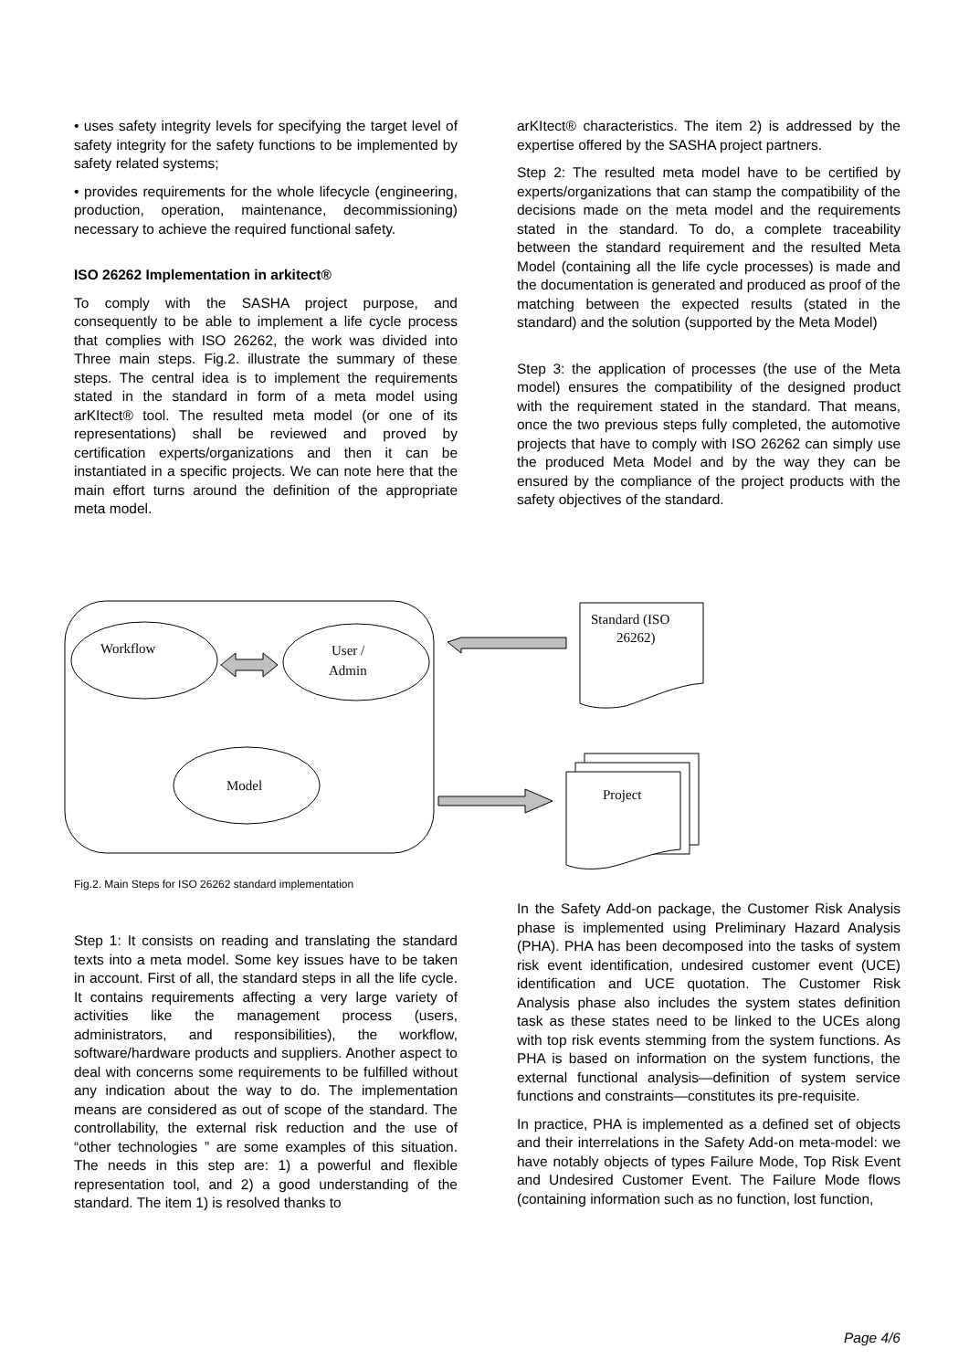• uses safety integrity levels for specifying the target level of safety integrity for the safety functions to be implemented by safety related systems;
• provides requirements for the whole lifecycle (engineering, production, operation, maintenance, decommissioning) necessary to achieve the required functional safety.
ISO 26262 Implementation in arkitect®
To comply with the SASHA project purpose, and consequently to be able to implement a life cycle process that complies with ISO 26262, the work was divided into Three main steps. Fig.2. illustrate the summary of these steps. The central idea is to implement the requirements stated in the standard in form of a meta model using arKItect® tool. The resulted meta model (or one of its representations) shall be reviewed and proved by certification experts/organizations and then it can be instantiated in a specific projects. We can note here that the main effort turns around the definition of the appropriate meta model.
arKItect® characteristics. The item 2) is addressed by the expertise offered by the SASHA project partners.
Step 2: The resulted meta model have to be certified by experts/organizations that can stamp the compatibility of the decisions made on the meta model and the requirements stated in the standard. To do, a complete traceability between the standard requirement and the resulted Meta Model (containing all the life cycle processes) is made and the documentation is generated and produced as proof of the matching between the expected results (stated in the standard) and the solution (supported by the Meta Model)
Step 3: the application of processes (the use of the Meta model) ensures the compatibility of the designed product with the requirement stated in the standard. That means, once the two previous steps fully completed, the automotive projects that have to comply with ISO 26262 can simply use the produced Meta Model and by the way they can be ensured by the compliance of the project products with the safety objectives of the standard.
Workflow
User /
Admin
Model
Standard (ISO
26262)
Project
Fig.2. Main Steps for ISO 26262 standard implementation
Step 1: It consists on reading and translating the standard texts into a meta model. Some key issues have to be taken in account. First of all, the standard steps in all the life cycle. It contains requirements affecting a very large variety of activities like the management process (users, administrators, and responsibilities), the workflow, software/hardware products and suppliers. Another aspect to deal with concerns some requirements to be fulfilled without any indication about the way to do. The implementation means are considered as out of scope of the standard. The controllability, the external risk reduction and the use of “other technologies ” are some examples of this situation. The needs in this step are: 1) a powerful and flexible representation tool, and 2) a good understanding of the standard. The item 1) is resolved thanks to
In the Safety Add-on package, the Customer Risk Analysis phase is implemented using Preliminary Hazard Analysis (PHA). PHA has been decomposed into the tasks of system risk event identification, undesired customer event (UCE) identification and UCE quotation. The Customer Risk Analysis phase also includes the system states definition task as these states need to be linked to the UCEs along with top risk events stemming from the system functions. As PHA is based on information on the system functions, the external functional analysis—definition of system service functions and constraints—constitutes its pre-requisite.
In practice, PHA is implemented as a defined set of objects and their interrelations in the Safety Add-on meta-model: we have notably objects of types Failure Mode, Top Risk Event and Undesired Customer Event. The Failure Mode flows (containing information such as no function, lost function,
Page 4/6